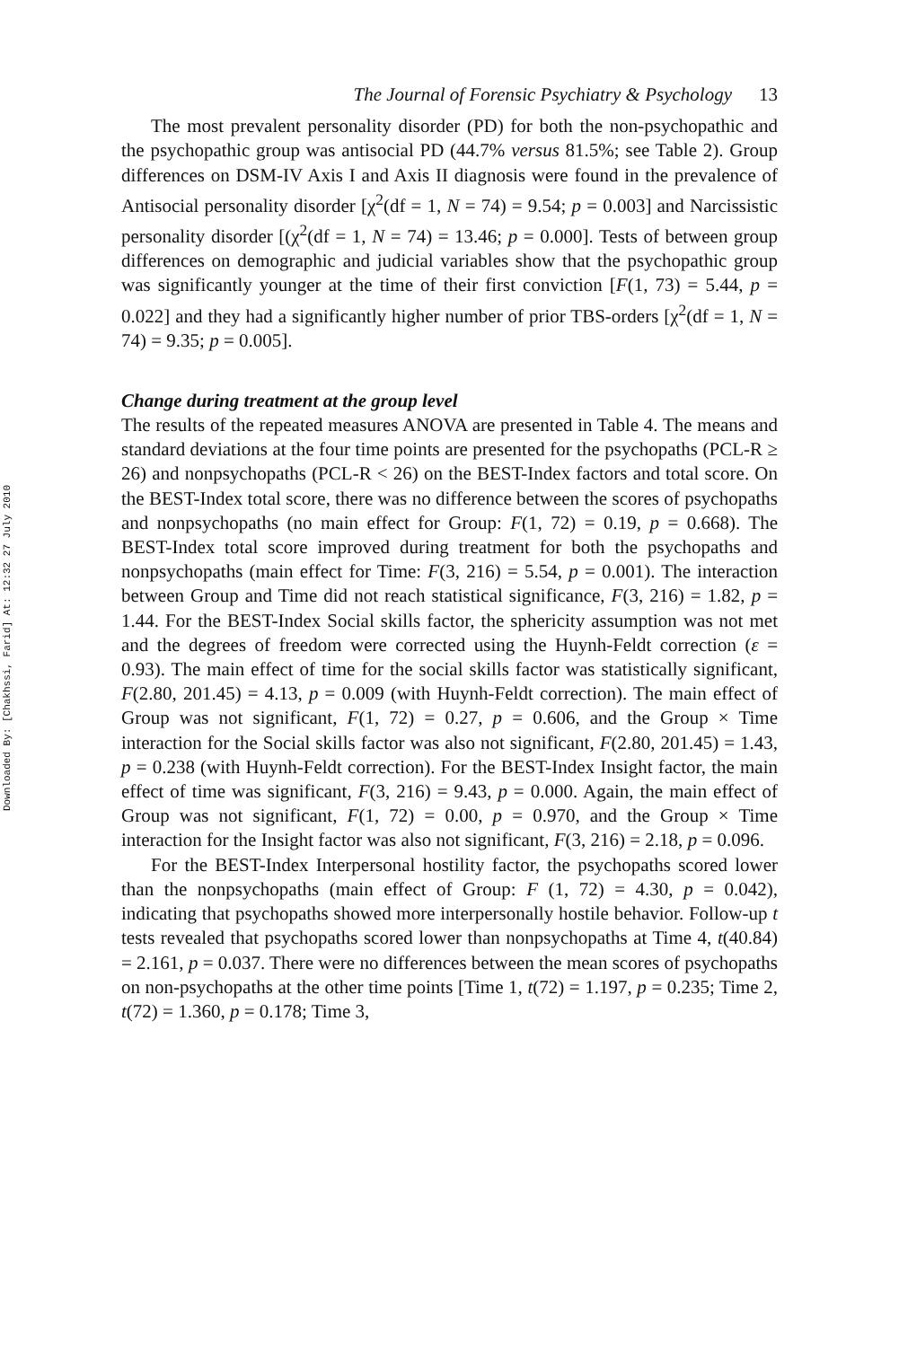Downloaded By: [Chakhssi, Farid] At: 12:32 27 July 2010
The Journal of Forensic Psychiatry & Psychology 13
The most prevalent personality disorder (PD) for both the non-psychopathic and the psychopathic group was antisocial PD (44.7% versus 81.5%; see Table 2). Group differences on DSM-IV Axis I and Axis II diagnosis were found in the prevalence of Antisocial personality disorder [χ<sup>2</sup>(df = 1, N = 74) = 9.54; p = 0.003] and Narcissistic personality disorder [(χ<sup>2</sup>(df = 1, N = 74) = 13.46; p = 0.000]. Tests of between group differences on demographic and judicial variables show that the psychopathic group was significantly younger at the time of their first conviction [F(1, 73) = 5.44, p = 0.022] and they had a significantly higher number of prior TBS-orders [χ<sup>2</sup>(df = 1, N = 74) = 9.35; p = 0.005].
Change during treatment at the group level
The results of the repeated measures ANOVA are presented in Table 4. The means and standard deviations at the four time points are presented for the psychopaths (PCL-R ≥ 26) and nonpsychopaths (PCL-R < 26) on the BEST-Index factors and total score. On the BEST-Index total score, there was no difference between the scores of psychopaths and nonpsychopaths (no main effect for Group: F(1, 72) = 0.19, p = 0.668). The BEST-Index total score improved during treatment for both the psychopaths and nonpsychopaths (main effect for Time: F(3, 216) = 5.54, p = 0.001). The interaction between Group and Time did not reach statistical significance, F(3, 216) = 1.82, p = 1.44. For the BEST-Index Social skills factor, the sphericity assumption was not met and the degrees of freedom were corrected using the Huynh-Feldt correction (ε = 0.93). The main effect of time for the social skills factor was statistically significant, F(2.80, 201.45) = 4.13, p = 0.009 (with Huynh-Feldt correction). The main effect of Group was not significant, F(1, 72) = 0.27, p = 0.606, and the Group × Time interaction for the Social skills factor was also not significant, F(2.80, 201.45) = 1.43, p = 0.238 (with Huynh-Feldt correction). For the BEST-Index Insight factor, the main effect of time was significant, F(3, 216) = 9.43, p = 0.000. Again, the main effect of Group was not significant, F(1, 72) = 0.00, p = 0.970, and the Group × Time interaction for the Insight factor was also not significant, F(3, 216) = 2.18, p = 0.096.
For the BEST-Index Interpersonal hostility factor, the psychopaths scored lower than the nonpsychopaths (main effect of Group: F (1, 72) = 4.30, p = 0.042), indicating that psychopaths showed more interpersonally hostile behavior. Follow-up t tests revealed that psychopaths scored lower than nonpsychopaths at Time 4, t(40.84) = 2.161, p = 0.037. There were no differences between the mean scores of psychopaths on non-psychopaths at the other time points [Time 1, t(72) = 1.197, p = 0.235; Time 2, t(72) = 1.360, p = 0.178; Time 3,